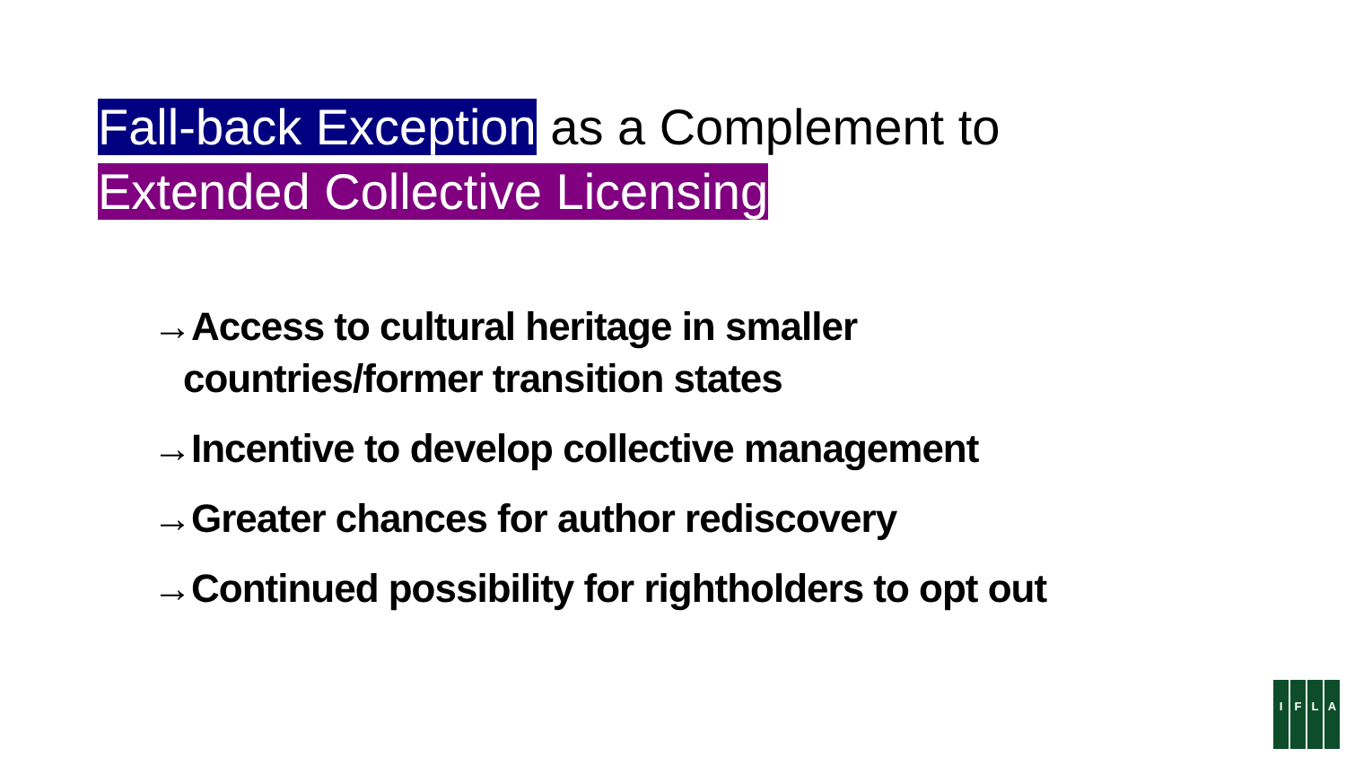Fall-back Exception as a Complement to
Extended Collective Licensing
→Access to cultural heritage in smaller
countries/former transition states
→Incentive to develop collective management
→Greater chances for author rediscovery
→Continued possibility for rightholders to opt out
I F L A